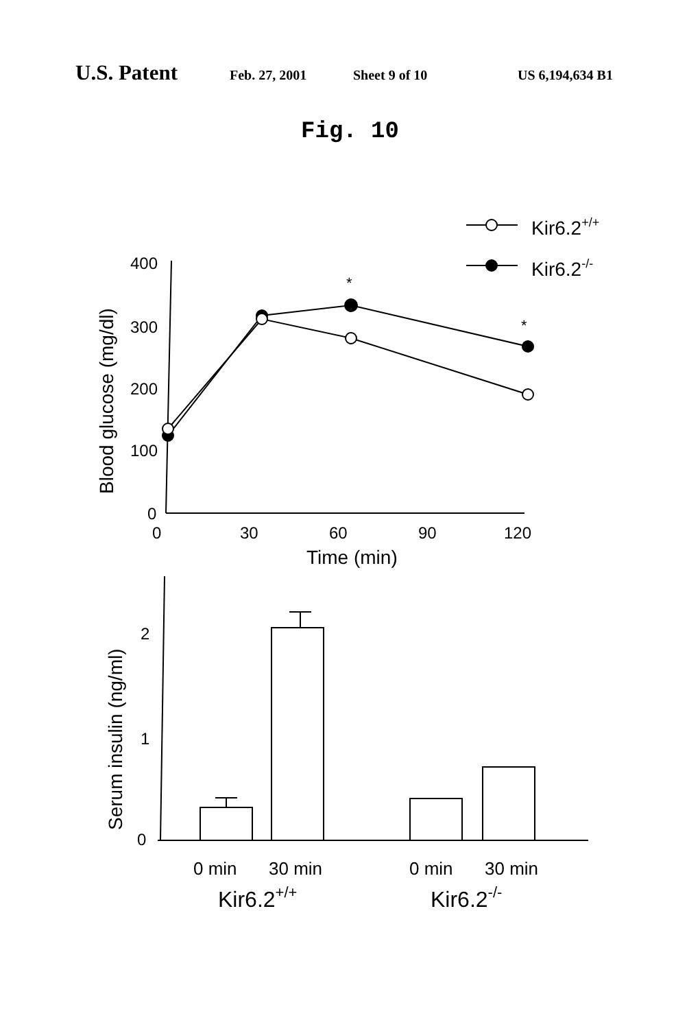U.S. Patent Feb. 27, 2001 Sheet 9 of 10 US 6,194,634 B1
Fig. 10
Kir6.2+/+
Kir6.2-/-
400
300
200
100
0
0
30
60
90
120
Time (min)
*
*
Blood glucose (mg/dl)
2
1
0
Serum insulin (ng/ml)
0 min
30 min
0 min
30 min
Kir6.2+/+
Kir6.2-/-